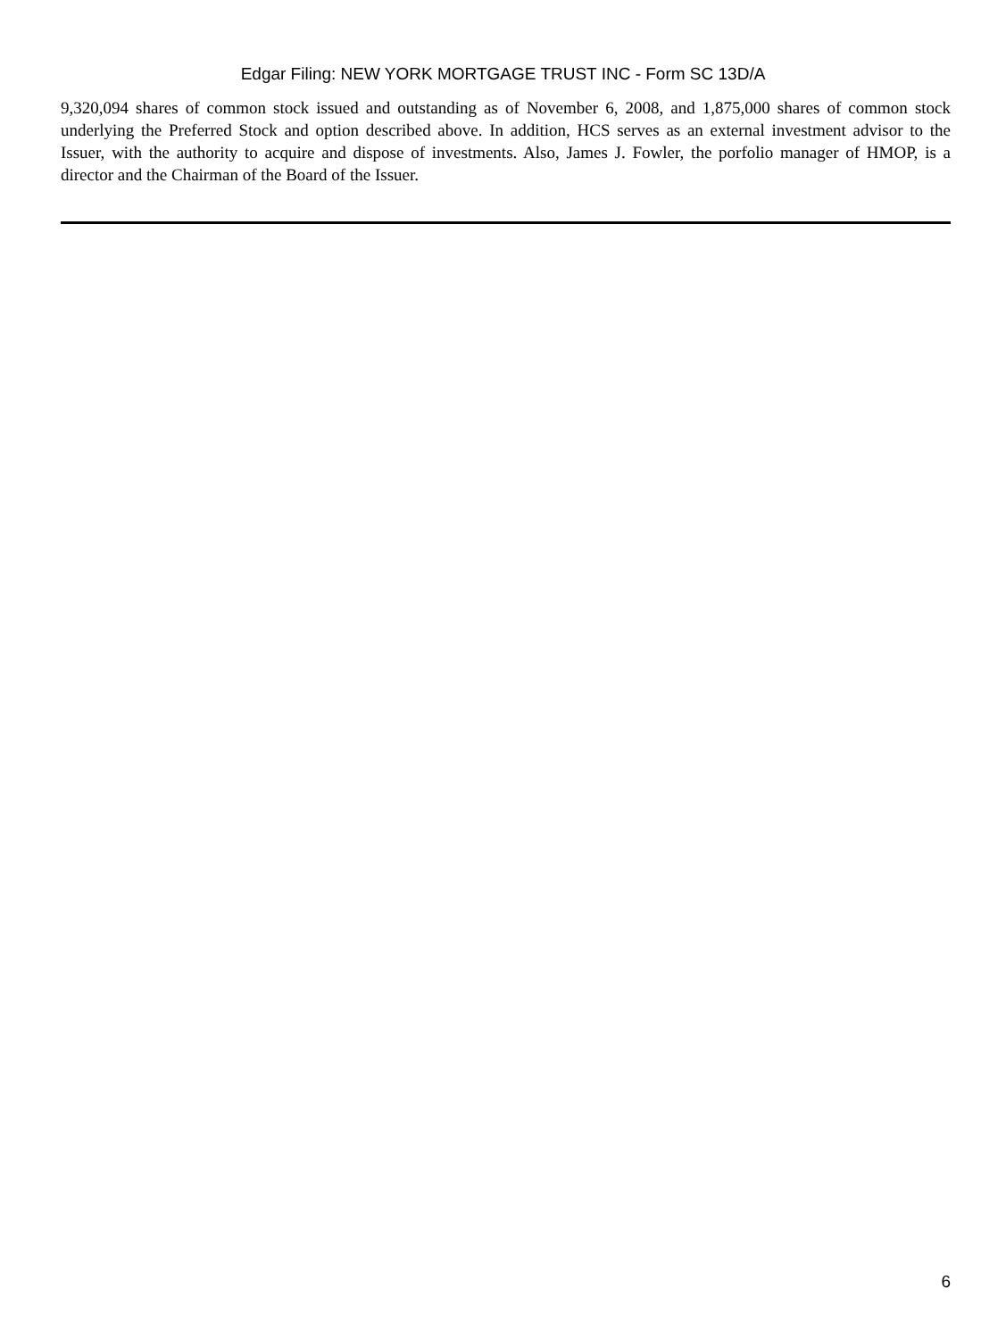Edgar Filing: NEW YORK MORTGAGE TRUST INC - Form SC 13D/A
9,320,094 shares of common stock issued and outstanding as of November 6, 2008, and 1,875,000 shares of common stock underlying the Preferred Stock and option described above. In addition, HCS serves as an external investment advisor to the Issuer, with the authority to acquire and dispose of investments. Also, James J. Fowler, the porfolio manager of HMOP, is a director and the Chairman of the Board of the Issuer.
6